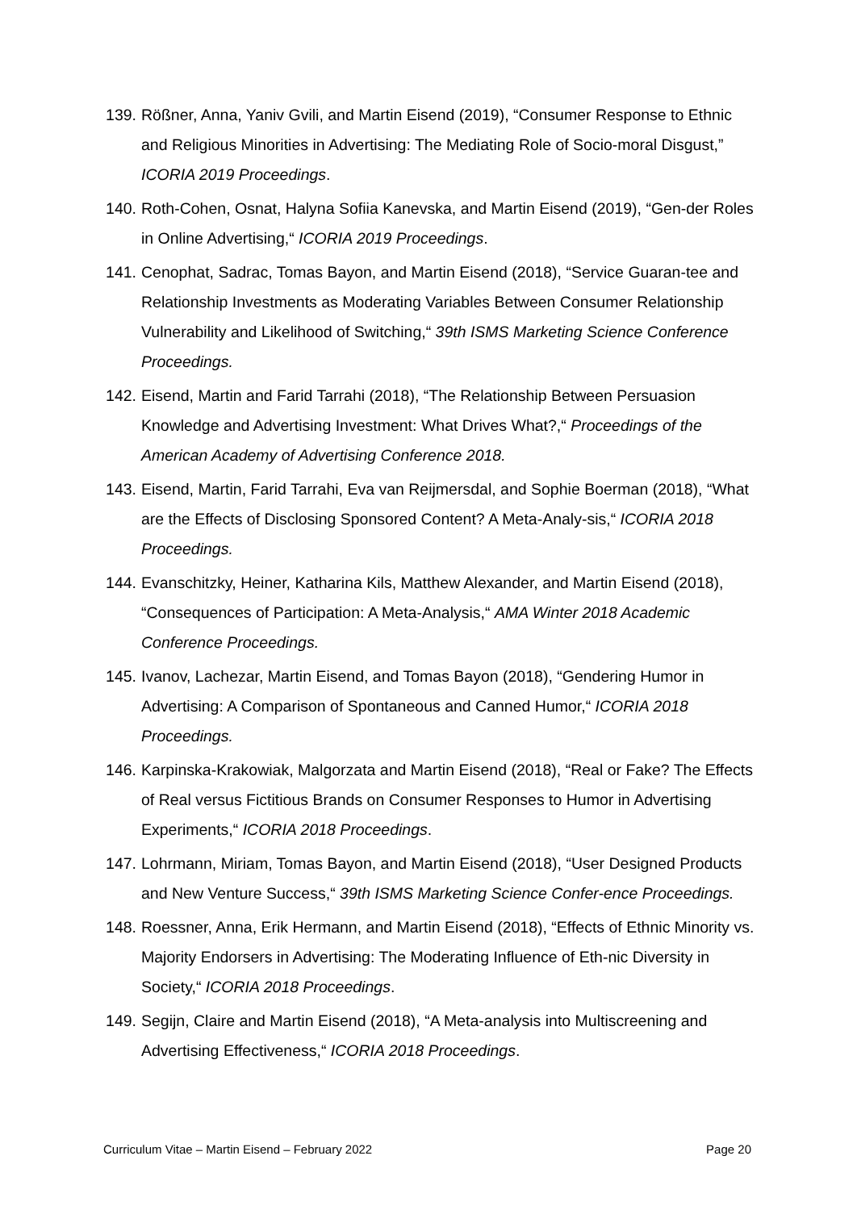139. Rößner, Anna, Yaniv Gvili, and Martin Eisend (2019), “Consumer Response to Ethnic and Religious Minorities in Advertising: The Mediating Role of Socio-moral Disgust,” ICORIA 2019 Proceedings.
140. Roth-Cohen, Osnat, Halyna Sofiia Kanevska, and Martin Eisend (2019), “Gen-der Roles in Online Advertising,“ ICORIA 2019 Proceedings.
141. Cenophat, Sadrac, Tomas Bayon, and Martin Eisend (2018), “Service Guaran-tee and Relationship Investments as Moderating Variables Between Consumer Relationship Vulnerability and Likelihood of Switching,“ 39th ISMS Marketing Science Conference Proceedings.
142. Eisend, Martin and Farid Tarrahi (2018), “The Relationship Between Persuasion Knowledge and Advertising Investment: What Drives What?,“ Proceedings of the American Academy of Advertising Conference 2018.
143. Eisend, Martin, Farid Tarrahi, Eva van Reijmersdal, and Sophie Boerman (2018), “What are the Effects of Disclosing Sponsored Content? A Meta-Analy-sis,“ ICORIA 2018 Proceedings.
144. Evanschitzky, Heiner, Katharina Kils, Matthew Alexander, and Martin Eisend (2018), “Consequences of Participation: A Meta-Analysis,“ AMA Winter 2018 Academic Conference Proceedings.
145. Ivanov, Lachezar, Martin Eisend, and Tomas Bayon (2018), “Gendering Humor in Advertising: A Comparison of Spontaneous and Canned Humor,“ ICORIA 2018 Proceedings.
146. Karpinska-Krakowiak, Malgorzata and Martin Eisend (2018), “Real or Fake? The Effects of Real versus Fictitious Brands on Consumer Responses to Humor in Advertising Experiments,“ ICORIA 2018 Proceedings.
147. Lohrmann, Miriam, Tomas Bayon, and Martin Eisend (2018), “User Designed Products and New Venture Success,“ 39th ISMS Marketing Science Confer-ence Proceedings.
148. Roessner, Anna, Erik Hermann, and Martin Eisend (2018), “Effects of Ethnic Minority vs. Majority Endorsers in Advertising: The Moderating Influence of Eth-nic Diversity in Society,“ ICORIA 2018 Proceedings.
149. Segijn, Claire and Martin Eisend (2018), “A Meta-analysis into Multiscreening and Advertising Effectiveness,“ ICORIA 2018 Proceedings.
Curriculum Vitae – Martin Eisend – February 2022 Page 20